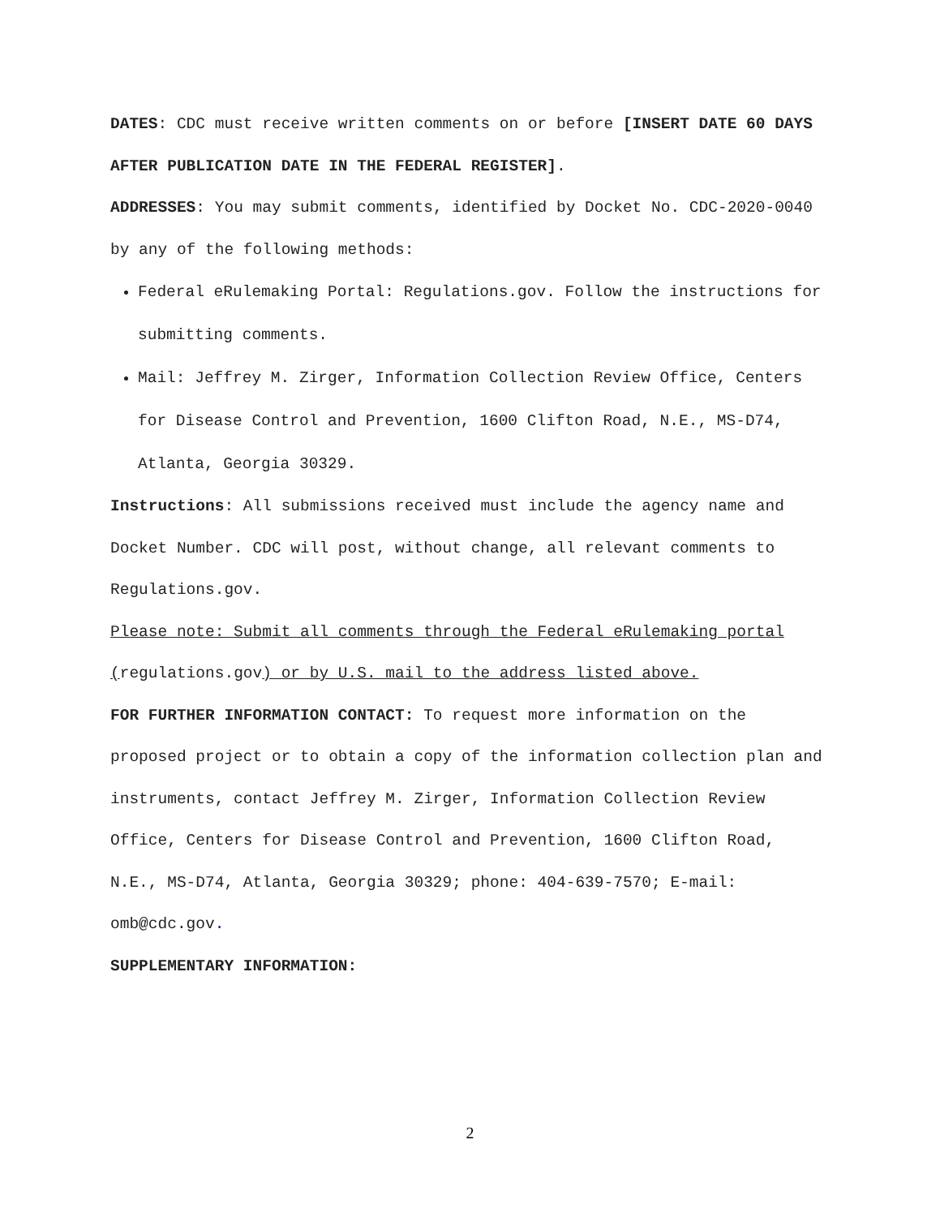DATES: CDC must receive written comments on or before [INSERT DATE 60 DAYS AFTER PUBLICATION DATE IN THE FEDERAL REGISTER].
ADDRESSES: You may submit comments, identified by Docket No. CDC-2020-0040 by any of the following methods:
Federal eRulemaking Portal: Regulations.gov. Follow the instructions for submitting comments.
Mail: Jeffrey M. Zirger, Information Collection Review Office, Centers for Disease Control and Prevention, 1600 Clifton Road, N.E., MS-D74, Atlanta, Georgia 30329.
Instructions: All submissions received must include the agency name and Docket Number. CDC will post, without change, all relevant comments to Regulations.gov.
Please note: Submit all comments through the Federal eRulemaking portal (regulations.gov) or by U.S. mail to the address listed above.
FOR FURTHER INFORMATION CONTACT: To request more information on the proposed project or to obtain a copy of the information collection plan and instruments, contact Jeffrey M. Zirger, Information Collection Review Office, Centers for Disease Control and Prevention, 1600 Clifton Road, N.E., MS-D74, Atlanta, Georgia 30329; phone: 404-639-7570; E-mail: omb@cdc.gov.
SUPPLEMENTARY INFORMATION:
2